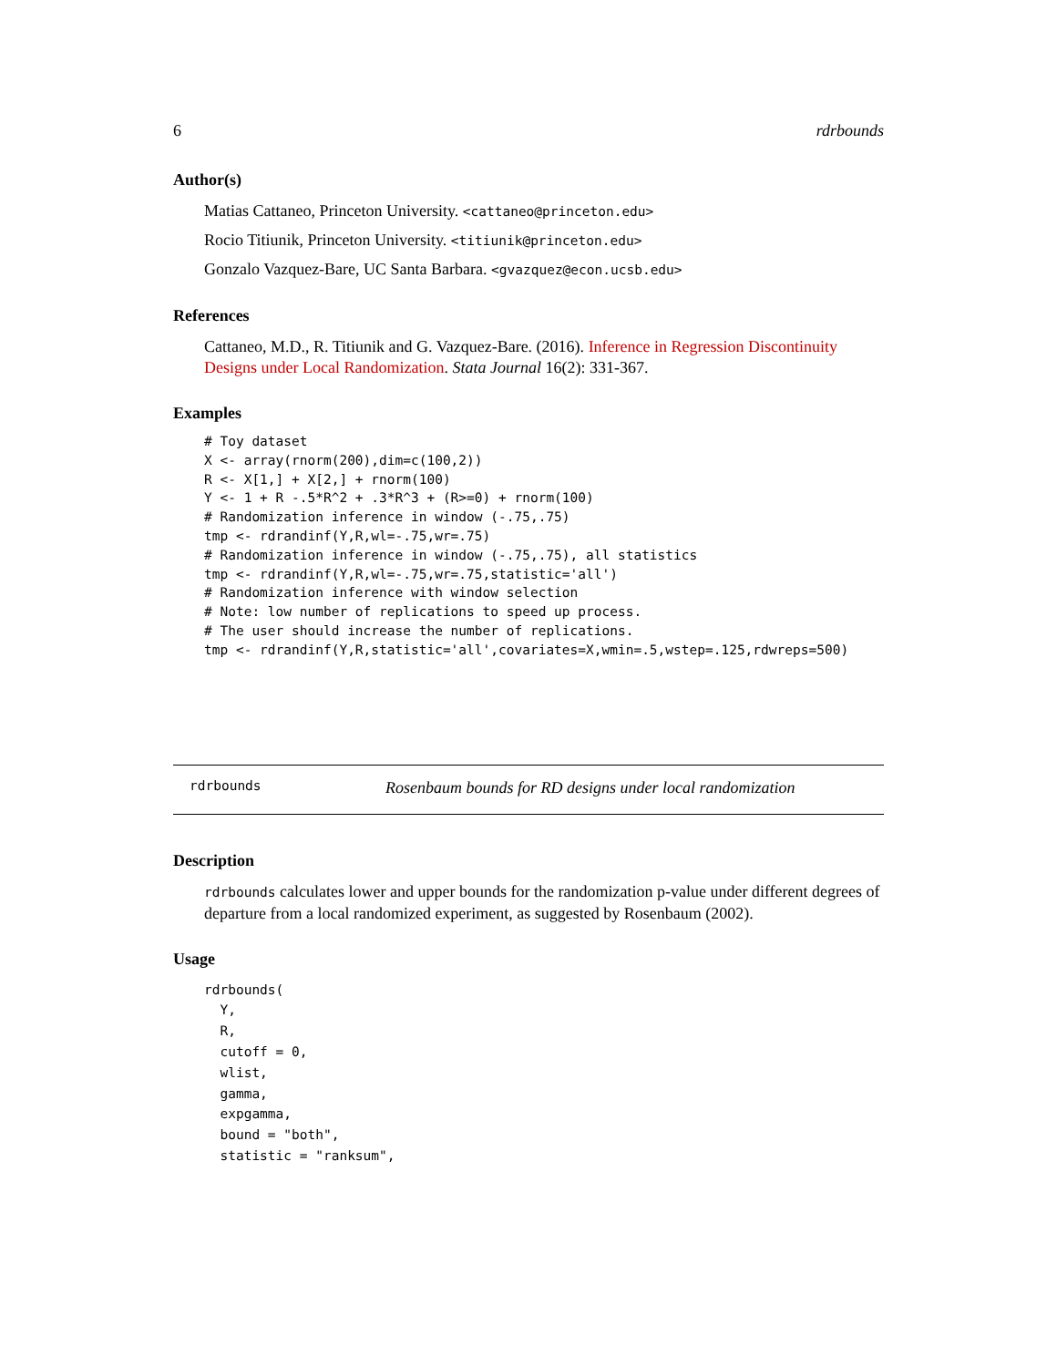6 rdrbounds
Author(s)
Matias Cattaneo, Princeton University. <cattaneo@princeton.edu>
Rocio Titiunik, Princeton University. <titiunik@princeton.edu>
Gonzalo Vazquez-Bare, UC Santa Barbara. <gvazquez@econ.ucsb.edu>
References
Cattaneo, M.D., R. Titiunik and G. Vazquez-Bare. (2016). Inference in Regression Discontinuity Designs under Local Randomization. Stata Journal 16(2): 331-367.
Examples
# Toy dataset
X <- array(rnorm(200),dim=c(100,2))
R <- X[1,] + X[2,] + rnorm(100)
Y <- 1 + R -.5*R^2 + .3*R^3 + (R>=0) + rnorm(100)
# Randomization inference in window (-.75,.75)
tmp <- rdrandinf(Y,R,wl=-.75,wr=.75)
# Randomization inference in window (-.75,.75), all statistics
tmp <- rdrandinf(Y,R,wl=-.75,wr=.75,statistic='all')
# Randomization inference with window selection
# Note: low number of replications to speed up process.
# The user should increase the number of replications.
tmp <- rdrandinf(Y,R,statistic='all',covariates=X,wmin=.5,wstep=.125,rdwreps=500)
rdrbounds Rosenbaum bounds for RD designs under local randomization
Description
rdrbounds calculates lower and upper bounds for the randomization p-value under different degrees of departure from a local randomized experiment, as suggested by Rosenbaum (2002).
Usage
rdrbounds(
  Y,
  R,
  cutoff = 0,
  wlist,
  gamma,
  expgamma,
  bound = "both",
  statistic = "ranksum",